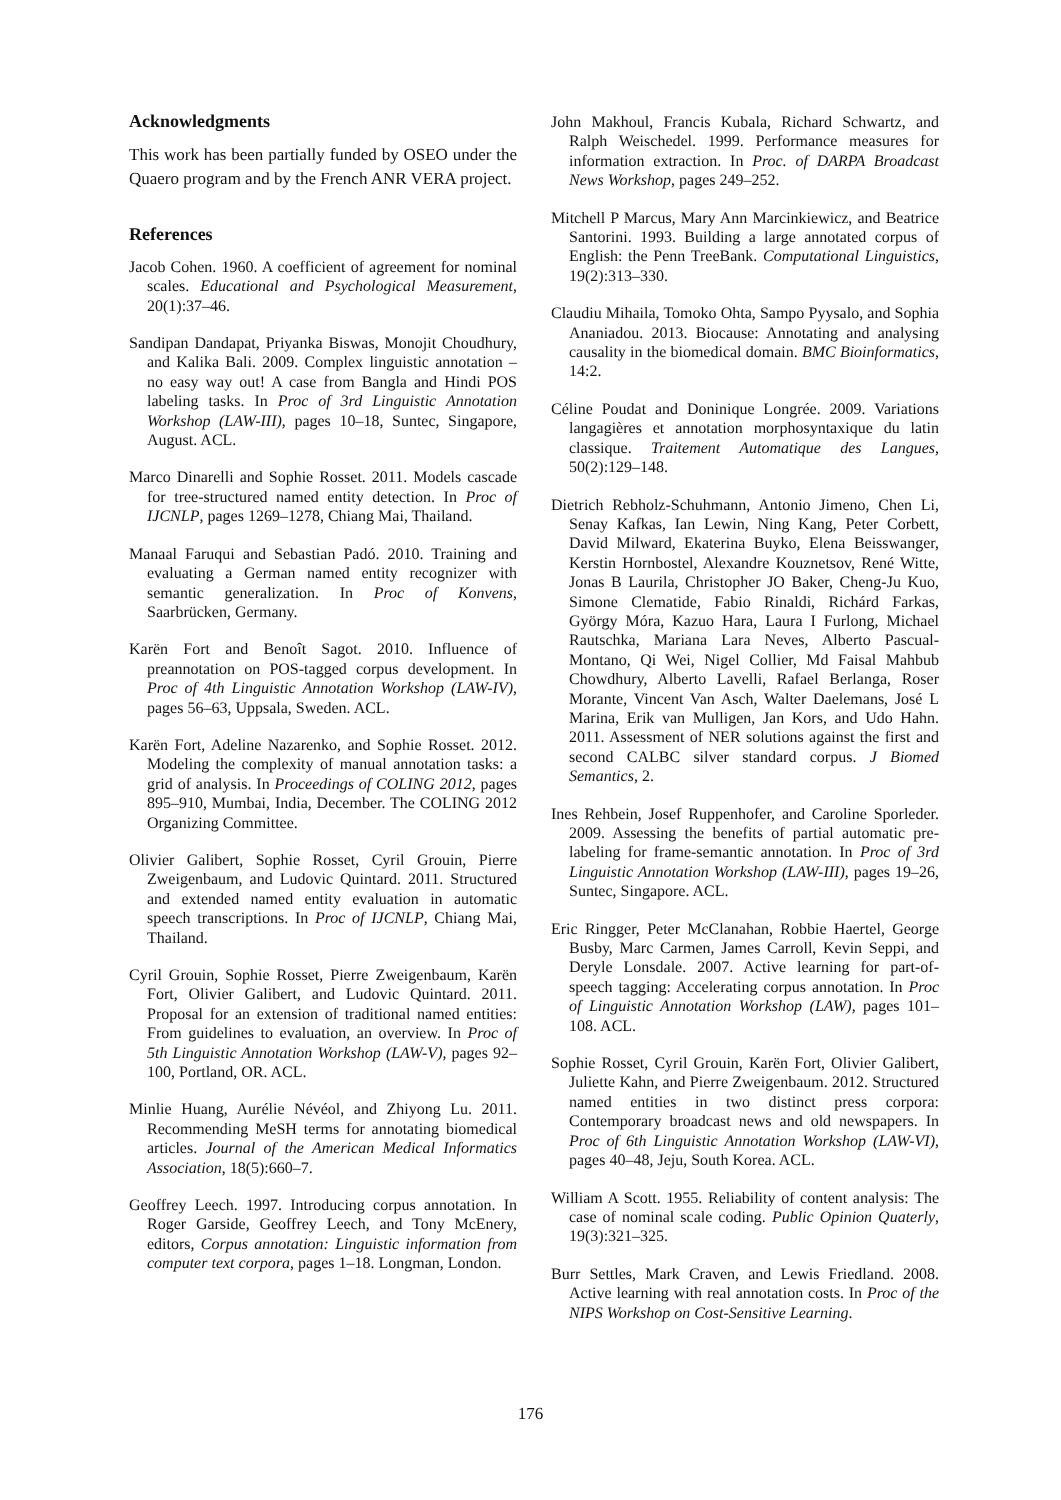Acknowledgments
This work has been partially funded by OSEO under the Quaero program and by the French ANR VERA project.
References
Jacob Cohen. 1960. A coefficient of agreement for nominal scales. Educational and Psychological Measurement, 20(1):37–46.
Sandipan Dandapat, Priyanka Biswas, Monojit Choudhury, and Kalika Bali. 2009. Complex linguistic annotation – no easy way out! A case from Bangla and Hindi POS labeling tasks. In Proc of 3rd Linguistic Annotation Workshop (LAW-III), pages 10–18, Suntec, Singapore, August. ACL.
Marco Dinarelli and Sophie Rosset. 2011. Models cascade for tree-structured named entity detection. In Proc of IJCNLP, pages 1269–1278, Chiang Mai, Thailand.
Manaal Faruqui and Sebastian Padó. 2010. Training and evaluating a German named entity recognizer with semantic generalization. In Proc of Konvens, Saarbrücken, Germany.
Karën Fort and Benoît Sagot. 2010. Influence of preannotation on POS-tagged corpus development. In Proc of 4th Linguistic Annotation Workshop (LAW-IV), pages 56–63, Uppsala, Sweden. ACL.
Karën Fort, Adeline Nazarenko, and Sophie Rosset. 2012. Modeling the complexity of manual annotation tasks: a grid of analysis. In Proceedings of COLING 2012, pages 895–910, Mumbai, India, December. The COLING 2012 Organizing Committee.
Olivier Galibert, Sophie Rosset, Cyril Grouin, Pierre Zweigenbaum, and Ludovic Quintard. 2011. Structured and extended named entity evaluation in automatic speech transcriptions. In Proc of IJCNLP, Chiang Mai, Thailand.
Cyril Grouin, Sophie Rosset, Pierre Zweigenbaum, Karën Fort, Olivier Galibert, and Ludovic Quintard. 2011. Proposal for an extension of traditional named entities: From guidelines to evaluation, an overview. In Proc of 5th Linguistic Annotation Workshop (LAW-V), pages 92–100, Portland, OR. ACL.
Minlie Huang, Aurélie Névéol, and Zhiyong Lu. 2011. Recommending MeSH terms for annotating biomedical articles. Journal of the American Medical Informatics Association, 18(5):660–7.
Geoffrey Leech. 1997. Introducing corpus annotation. In Roger Garside, Geoffrey Leech, and Tony McEnery, editors, Corpus annotation: Linguistic information from computer text corpora, pages 1–18. Longman, London.
John Makhoul, Francis Kubala, Richard Schwartz, and Ralph Weischedel. 1999. Performance measures for information extraction. In Proc. of DARPA Broadcast News Workshop, pages 249–252.
Mitchell P Marcus, Mary Ann Marcinkiewicz, and Beatrice Santorini. 1993. Building a large annotated corpus of English: the Penn TreeBank. Computational Linguistics, 19(2):313–330.
Claudiu Mihaila, Tomoko Ohta, Sampo Pyysalo, and Sophia Ananiadou. 2013. Biocause: Annotating and analysing causality in the biomedical domain. BMC Bioinformatics, 14:2.
Céline Poudat and Doninique Longrée. 2009. Variations langagières et annotation morphosyntaxique du latin classique. Traitement Automatique des Langues, 50(2):129–148.
Dietrich Rebholz-Schuhmann, Antonio Jimeno, Chen Li, Senay Kafkas, Ian Lewin, Ning Kang, Peter Corbett, David Milward, Ekaterina Buyko, Elena Beisswanger, Kerstin Hornbostel, Alexandre Kouznetsov, René Witte, Jonas B Laurila, Christopher JO Baker, Cheng-Ju Kuo, Simone Clematide, Fabio Rinaldi, Richárd Farkas, György Móra, Kazuo Hara, Laura I Furlong, Michael Rautschka, Mariana Lara Neves, Alberto Pascual-Montano, Qi Wei, Nigel Collier, Md Faisal Mahbub Chowdhury, Alberto Lavelli, Rafael Berlanga, Roser Morante, Vincent Van Asch, Walter Daelemans, José L Marina, Erik van Mulligen, Jan Kors, and Udo Hahn. 2011. Assessment of NER solutions against the first and second CALBC silver standard corpus. J Biomed Semantics, 2.
Ines Rehbein, Josef Ruppenhofer, and Caroline Sporleder. 2009. Assessing the benefits of partial automatic pre-labeling for frame-semantic annotation. In Proc of 3rd Linguistic Annotation Workshop (LAW-III), pages 19–26, Suntec, Singapore. ACL.
Eric Ringger, Peter McClanahan, Robbie Haertel, George Busby, Marc Carmen, James Carroll, Kevin Seppi, and Deryle Lonsdale. 2007. Active learning for part-of-speech tagging: Accelerating corpus annotation. In Proc of Linguistic Annotation Workshop (LAW), pages 101–108. ACL.
Sophie Rosset, Cyril Grouin, Karën Fort, Olivier Galibert, Juliette Kahn, and Pierre Zweigenbaum. 2012. Structured named entities in two distinct press corpora: Contemporary broadcast news and old newspapers. In Proc of 6th Linguistic Annotation Workshop (LAW-VI), pages 40–48, Jeju, South Korea. ACL.
William A Scott. 1955. Reliability of content analysis: The case of nominal scale coding. Public Opinion Quaterly, 19(3):321–325.
Burr Settles, Mark Craven, and Lewis Friedland. 2008. Active learning with real annotation costs. In Proc of the NIPS Workshop on Cost-Sensitive Learning.
176